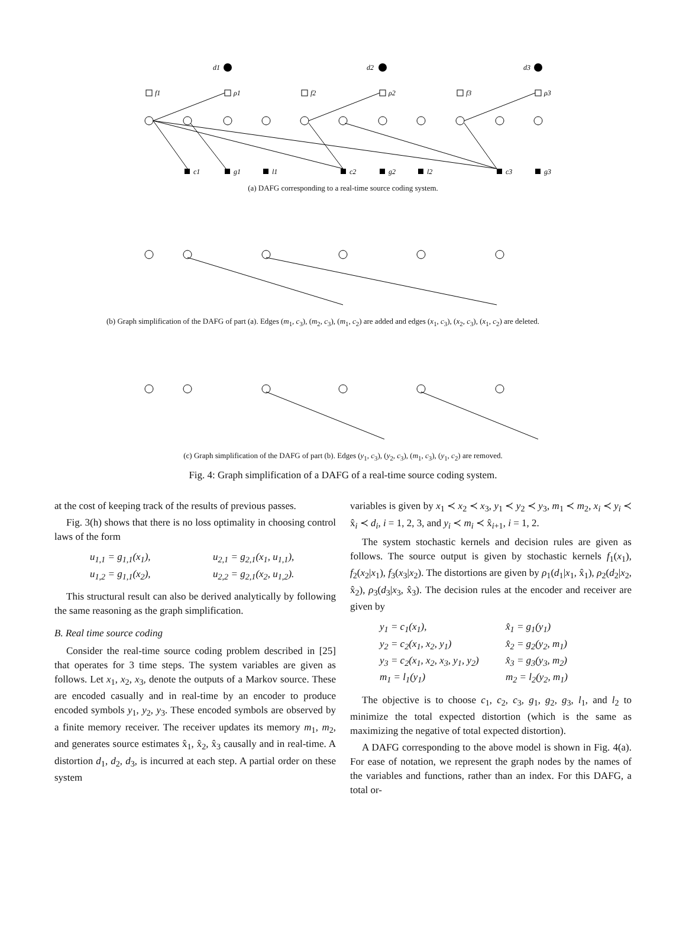d1
d2
d3
f1
ρ1
f2
ρ2
f3
ρ3
c1
g1
l1
c2
g2
l2
c3
g3
(a) DAFG corresponding to a real-time source coding system.
(b) Graph simplification of the DAFG of part (a). Edges (m<sub>1</sub>, c<sub>3</sub>), (m<sub>2</sub>, c<sub>3</sub>), (m<sub>1</sub>, c<sub>2</sub>) are added and edges (x<sub>1</sub>, c<sub>3</sub>), (x<sub>2</sub>, c<sub>3</sub>), (x<sub>1</sub>, c<sub>2</sub>) are deleted.
(c) Graph simplification of the DAFG of part (b). Edges (y<sub>1</sub>, c<sub>3</sub>), (y<sub>2</sub>, c<sub>3</sub>), (m<sub>1</sub>, c<sub>3</sub>), (y<sub>1</sub>, c<sub>2</sub>) are removed.
Fig. 4: Graph simplification of a DAFG of a real-time source coding system.
at the cost of keeping track of the results of previous passes.
Fig. 3(h) shows that there is no loss optimality in choosing control laws of the form
u<sub>1,1</sub> = g<sub>1,1</sub>(x<sub>1</sub>), u<sub>2,1</sub> = g<sub>2,1</sub>(x<sub>1</sub>, u<sub>1,1</sub>), u<sub>1,2</sub> = g<sub>1,1</sub>(x<sub>2</sub>), u<sub>2,2</sub> = g<sub>2,1</sub>(x<sub>2</sub>, u<sub>1,2</sub>).
This structural result can also be derived analytically by following the same reasoning as the graph simplification.
B. Real time source coding
Consider the real-time source coding problem described in [25] that operates for 3 time steps. The system variables are given as follows. Let x<sub>1</sub>, x<sub>2</sub>, x<sub>3</sub>, denote the outputs of a Markov source. These are encoded casually and in real-time by an encoder to produce encoded symbols y<sub>1</sub>, y<sub>2</sub>, y<sub>3</sub>. These encoded symbols are observed by a finite memory receiver. The receiver updates its memory m<sub>1</sub>, m<sub>2</sub>, and generates source estimates x̂<sub>1</sub>, x̂<sub>2</sub>, x̂<sub>3</sub> causally and in real-time. A distortion d<sub>1</sub>, d<sub>2</sub>, d<sub>3</sub>, is incurred at each step. A partial order on these system
variables is given by x<sub>1</sub> ≺ x<sub>2</sub> ≺ x<sub>3</sub>, y<sub>1</sub> ≺ y<sub>2</sub> ≺ y<sub>3</sub>, m<sub>1</sub> ≺ m<sub>2</sub>, x<sub>i</sub> ≺ y<sub>i</sub> ≺ x̂<sub>i</sub> ≺ d<sub>i</sub>, i = 1, 2, 3, and y<sub>i</sub> ≺ m<sub>i</sub> ≺ x̂<sub>i+1</sub>, i = 1, 2.
The system stochastic kernels and decision rules are given as follows. The source output is given by stochastic kernels f<sub>1</sub>(x<sub>1</sub>), f<sub>2</sub>(x<sub>2</sub>|x<sub>1</sub>), f<sub>3</sub>(x<sub>3</sub>|x<sub>2</sub>). The distortions are given by ρ<sub>1</sub>(d<sub>1</sub>|x<sub>1</sub>, x̂<sub>1</sub>), ρ<sub>2</sub>(d<sub>2</sub>|x<sub>2</sub>, x̂<sub>2</sub>), ρ<sub>3</sub>(d<sub>3</sub>|x<sub>3</sub>, x̂<sub>3</sub>). The decision rules at the encoder and receiver are given by
y<sub>1</sub> = c<sub>1</sub>(x<sub>1</sub>), x̂<sub>1</sub> = g<sub>1</sub>(y<sub>1</sub>) y<sub>2</sub> = c<sub>2</sub>(x<sub>1</sub>, x<sub>2</sub>, y<sub>1</sub>) x̂<sub>2</sub> = g<sub>2</sub>(y<sub>2</sub>, m<sub>1</sub>) y<sub>3</sub> = c<sub>2</sub>(x<sub>1</sub>, x<sub>2</sub>, x<sub>3</sub>, y<sub>1</sub>, y<sub>2</sub>) x̂<sub>3</sub> = g<sub>3</sub>(y<sub>3</sub>, m<sub>2</sub>) m<sub>1</sub> = l<sub>1</sub>(y<sub>1</sub>) m<sub>2</sub> = l<sub>2</sub>(y<sub>2</sub>, m<sub>1</sub>)
The objective is to choose c<sub>1</sub>, c<sub>2</sub>, c<sub>3</sub>, g<sub>1</sub>, g<sub>2</sub>, g<sub>3</sub>, l<sub>1</sub>, and l<sub>2</sub> to minimize the total expected distortion (which is the same as maximizing the negative of total expected distortion).
A DAFG corresponding to the above model is shown in Fig. 4(a). For ease of notation, we represent the graph nodes by the names of the variables and functions, rather than an index. For this DAFG, a total or-